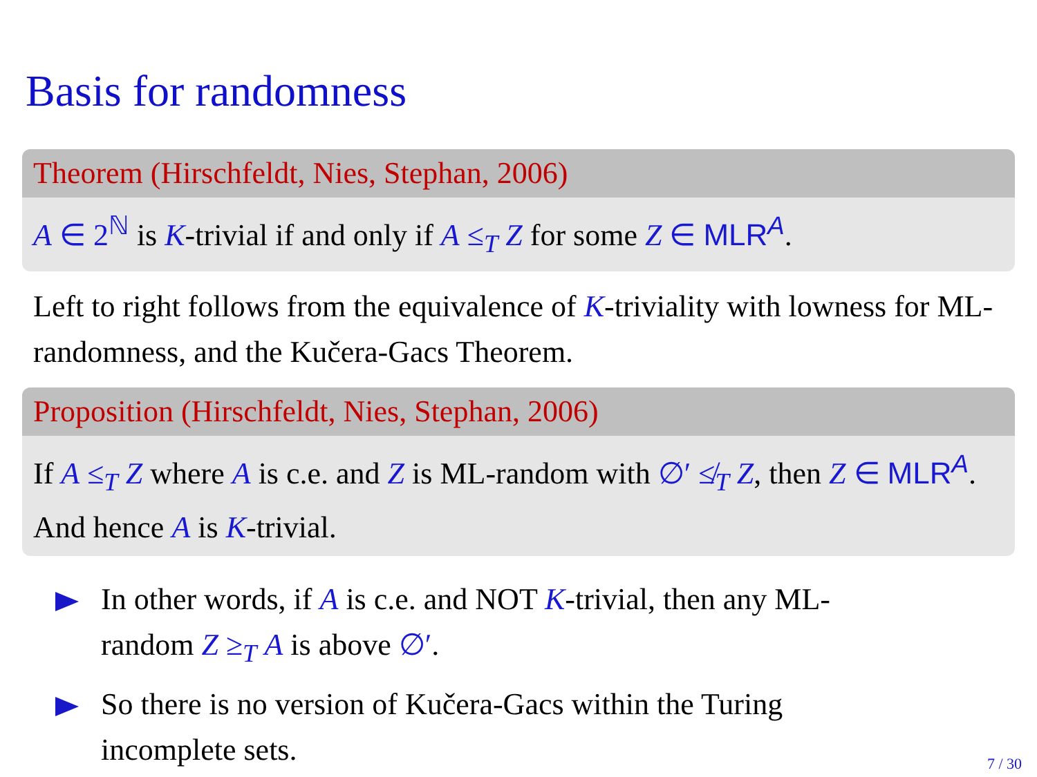Basis for randomness
Theorem (Hirschfeldt, Nies, Stephan, 2006)
A ∈ 2<sup>ℕ</sup> is K-trivial if and only if A ≤<sub>T</sub> Z for some Z ∈ MLR<sup>A</sup>.
Left to right follows from the equivalence of K-triviality with lowness for ML-randomness, and the Kučera-Gacs Theorem.
Proposition (Hirschfeldt, Nies, Stephan, 2006)
If A ≤<sub>T</sub> Z where A is c.e. and Z is ML-random with ∅′ ≰<sub>T</sub> Z, then Z ∈ MLR<sup>A</sup>. And hence A is K-trivial.
In other words, if A is c.e. and NOT K-trivial, then any ML-random Z ≥<sub>T</sub> A is above ∅′.
So there is no version of Kučera-Gacs within the Turing incomplete sets.
7 / 30